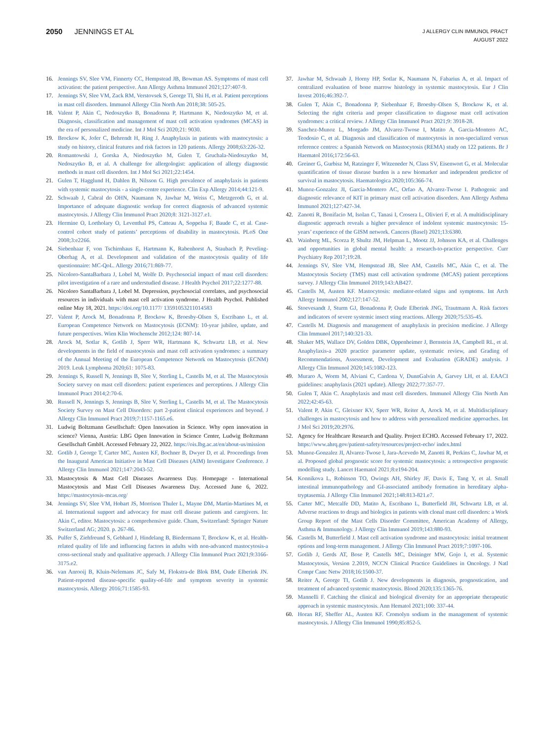2050 JENNINGS ET AL
J ALLERGY CLIN IMMUNOL PRACT
AUGUST 2022
16. Jennings SV, Slee VM, Finnerty CC, Hempstead JB, Bowman AS. Symptoms of mast cell activation: the patient perspective. Ann Allergy Asthma Immunol 2021;127:407-9.
17. Jennings SV, Slee VM, Zack RM, Verstovsek S, George TI, Shi H, et al. Patient perceptions in mast cell disorders. Immunol Allergy Clin North Am 2018;38: 505-25.
18. Valent P, Akin C, Nedoszytko B, Bonadonna P, Hartmann K, Niedoszytko M, et al. Diagnosis, classification and management of mast cell activation syndromes (MCAS) in the era of personalized medicine. Int J Mol Sci 2020;21: 9030.
19. Brockow K, Jofer C, Behrendt H, Ring J. Anaphylaxis in patients with mastocytosis: a study on history, clinical features and risk factors in 120 patients. Allergy 2008;63:226-32.
20. Romantowski J, Gorska A, Niedoszytko M, Gulen T, Gruchala-Niedoszytko M, Nedoszytko B, et al. A challenge for allergologist: application of allergy diagnostic methods in mast cell disorders. Int J Mol Sci 2021;22:1454.
21. Gulen T, Hagglund H, Dahlen B, Nilsson G. High prevalence of anaphylaxis in patients with systemic mastocytosis - a single-centre experience. Clin Exp Allergy 2014;44:121-9.
22. Schwaab J, Cabral do OHN, Naumann N, Jawhar M, Weiss C, Metzgeroth G, et al. Importance of adequate diagnostic workup for correct diagnosis of advanced systemic mastocytosis. J Allergy Clin Immunol Pract 2020;8: 3121-3127.e1.
23. Hermine O, Lortholary O, Leventhal PS, Catteau A, Soppelsa F, Baude C, et al. Case-control cohort study of patients’ perceptions of disability in mastocytosis. PLoS One 2008;3:e2266.
24. Siebenhaar F, von Tschirnhaus E, Hartmann K, Rabenhorst A, Staubach P, Peveling-Oberhag A, et al. Development and validation of the mastocytosis quality of life questionnaire: MC-QoL. Allergy 2016;71:869-77.
25. Nicoloro-SantaBarbara J, Lobel M, Wolfe D. Psychosocial impact of mast cell disorders: pilot investigation of a rare and understudied disease. J Health Psychol 2017;22:1277-88.
26. Nicoloro SantaBarbara J, Lobel M. Depression, psychosocial correlates, and psychosocial resources in individuals with mast cell activation syndrome. J Health Psychol. Published online May 18, 2021. https://doi.org/10.1177/ 13591053211014583
27. Valent P, Arock M, Bonadonna P, Brockow K, Broesby-Olsen S, Escribano L, et al. European Competence Network on Mastocytosis (ECNM): 10-year jubilee, update, and future perspectives. Wien Klin Wochenschr 2012;124: 807-14.
28. Arock M, Sotlar K, Gotlib J, Sperr WR, Hartmann K, Schwartz LB, et al. New developments in the field of mastocytosis and mast cell activation syndromes: a summary of the Annual Meeting of the European Competence Network on Mastocytosis (ECNM) 2019. Leuk Lymphoma 2020;61: 1075-83.
29. Jennings S, Russell N, Jennings B, Slee V, Sterling L, Castells M, et al. The Mastocytosis Society survey on mast cell disorders: patient experiences and perceptions. J Allergy Clin Immunol Pract 2014;2:70-6.
30. Russell N, Jennings S, Jennings B, Slee V, Sterling L, Castells M, et al. The Mastocytosis Society Survey on Mast Cell Disorders: part 2-patient clinical experiences and beyond. J Allergy Clin Immunol Pract 2019;7:1157-1165.e6.
31. Ludwig Boltzmann Gesellschaft: Open Innovation in Science. Why open innovation in science? Vienna, Austria: LBG Open Innovation in Science Center, Ludwig Boltzmann Gesellschaft GmbH. Accessed February 22, 2022. https://ois.lbg.ac.at/en/about-us/mission
32. Gotlib J, George T, Carter MC, Austen KF, Bochner B, Dwyer D, et al. Proceedings from the Inaugural American Initiative in Mast Cell Diseases (AIM) Investigator Conference. J Allergy Clin Immunol 2021;147:2043-52.
33. Mastocytosis & Mast Cell Diseases Awareness Day. Homepage - International Mastocytosis and Mast Cell Diseases Awareness Day. Accessed June 6, 2022. https://mastocytosis-mcas.org/
34. Jennings SV, Slee VM, Hobart JS, Morrison Thuler L, Mayne DM, Martin-Martines M, et al. International support and advocacy for mast cell disease patients and caregivers. In: Akin C, editor. Mastocytosis: a comprehensive guide. Cham, Switzerland: Springer Nature Switzerland AG; 2020. p. 267-86.
35. Pulfer S, Ziehfreund S, Gebhard J, Hindelang B, Biedermann T, Brockow K, et al. Health-related quality of life and influencing factors in adults with non-advanced mastocytosis-a cross-sectional study and qualitative approach. J Allergy Clin Immunol Pract 2021;9:3166-3175.e2.
36. van Anrooij B, Kluin-Nelemans JC, Safy M, Flokstra-de Blok BM, Oude Elberink JN. Patient-reported disease-specific quality-of-life and symptom severity in systemic mastocytosis. Allergy 2016;71:1585-93.
37. Jawhar M, Schwaab J, Horny HP, Sotlar K, Naumann N, Fabarius A, et al. Impact of centralized evaluation of bone marrow histology in systemic mastocytosis. Eur J Clin Invest 2016;46:392-7.
38. Gulen T, Akin C, Bonadonna P, Siebenhaar F, Broesby-Olsen S, Brockow K, et al. Selecting the right criteria and proper classification to diagnose mast cell activation syndromes: a critical review. J Allergy Clin Immunol Pract 2021;9: 3918-28.
39. Sanchez-Munoz L, Morgado JM, Alvarez-Twose I, Matito A, Garcia-Montero AC, Teodosio C, et al. Diagnosis and classification of mastocytosis in non-specialized versus reference centres: a Spanish Network on Mastocytosis (REMA) study on 122 patients. Br J Haematol 2016;172:56-63.
40. Greiner G, Gurbisz M, Ratzinger F, Witzeneder N, Class SV, Eisenwort G, et al. Molecular quantification of tissue disease burden is a new biomarker and independent predictor of survival in mastocytosis. Haematologica 2020;105:366-74.
41. Munoz-Gonzalez JI, Garcia-Montero AC, Orfao A, Alvarez-Twose I. Pathogenic and diagnostic relevance of KIT in primary mast cell activation disorders. Ann Allergy Asthma Immunol 2021;127:427-34.
42. Zanotti R, Bonifacio M, Isolan C, Tanasi I, Crosera L, Olivieri F, et al. A multidisciplinary diagnostic approach reveals a higher prevalence of indolent systemic mastocytosis: 15-years’ experience of the GISM network. Cancers (Basel) 2021;13:6380.
43. Wainberg ML, Scorza P, Shultz JM, Helpman L, Mootz JJ, Johnson KA, et al. Challenges and opportunities in global mental health: a research-to-practice perspective. Curr Psychiatry Rep 2017;19:28.
44. Jennings SV, Slee VM, Hempstead JB, Slee AM, Castells MC, Akin C, et al. The Mastocytosis Society (TMS) mast cell activation syndrome (MCAS) patient perceptions survey. J Allergy Clin Immunol 2019;143:AB427.
45. Castells M, Austen KF. Mastocytosis: mediator-related signs and symptoms. Int Arch Allergy Immunol 2002;127:147-52.
46. Stoevesandt J, Sturm GJ, Bonadonna P, Oude Elberink JNG, Trautmann A. Risk factors and indicators of severe systemic insect sting reactions. Allergy 2020;75:535-45.
47. Castells M. Diagnosis and management of anaphylaxis in precision medicine. J Allergy Clin Immunol 2017;140:321-33.
48. Shaker MS, Wallace DV, Golden DBK, Oppenheimer J, Bernstein JA, Campbell RL, et al. Anaphylaxis-a 2020 practice parameter update, systematic review, and Grading of Recommendations, Assessment, Development and Evaluation (GRADE) analysis. J Allergy Clin Immunol 2020;145:1082-123.
49. Muraro A, Worm M, Alviani C, Cardona V, DunnGalvin A, Garvey LH, et al. EAACI guidelines: anaphylaxis (2021 update). Allergy 2022;77:357-77.
50. Gulen T, Akin C. Anaphylaxis and mast cell disorders. Immunol Allergy Clin North Am 2022;42:45-63.
51. Valent P, Akin C, Gleixner KV, Sperr WR, Reiter A, Arock M, et al. Multidisciplinary challenges in mastocytosis and how to address with personalized medicine approaches. Int J Mol Sci 2019;20:2976.
52. Agency for Healthcare Research and Quality. Project ECHO. Accessed February 17, 2022. https://www.ahrq.gov/patient-safety/resources/project-echo/ index.html
53. Munoz-Gonzalez JI, Alvarez-Twose I, Jara-Acevedo M, Zanotti R, Perkins C, Jawhar M, et al. Proposed global prognostic score for systemic mastocytosis: a retrospective prognostic modelling study. Lancet Haematol 2021;8:e194-204.
54. Konnikova L, Robinson TO, Owings AH, Shirley JF, Davis E, Tang Y, et al. Small intestinal immunopathology and GI-associated antibody formation in hereditary alpha-tryptasemia. J Allergy Clin Immunol 2021;148:813-821.e7.
55. Carter MC, Metcalfe DD, Matito A, Escribano L, Butterfield JH, Schwartz LB, et al. Adverse reactions to drugs and biologics in patients with clonal mast cell disorders: a Work Group Report of the Mast Cells Disorder Committee, American Academy of Allergy, Asthma & Immunology. J Allergy Clin Immunol 2019;143:880-93.
56. Castells M, Butterfield J. Mast cell activation syndrome and mastocytosis: initial treatment options and long-term management. J Allergy Clin Immunol Pract 2019;7:1097-106.
57. Gotlib J, Gerds AT, Bose P, Castells MC, Deininger MW, Gojo I, et al. Systemic Mastocytosis, Version 2.2019, NCCN Clinical Practice Guidelines in Oncology. J Natl Compr Canc Netw 2018;16:1500-37.
58. Reiter A, George TI, Gotlib J. New developments in diagnosis, prognostication, and treatment of advanced systemic mastocytosis. Blood 2020;135:1365-76.
59. Mannelli F. Catching the clinical and biological diversity for an appropriate therapeutic approach in systemic mastocytosis. Ann Hematol 2021;100: 337-44.
60. Horan RF, Sheffer AL, Austen KF. Cromolyn sodium in the management of systemic mastocytosis. J Allergy Clin Immunol 1990;85:852-5.